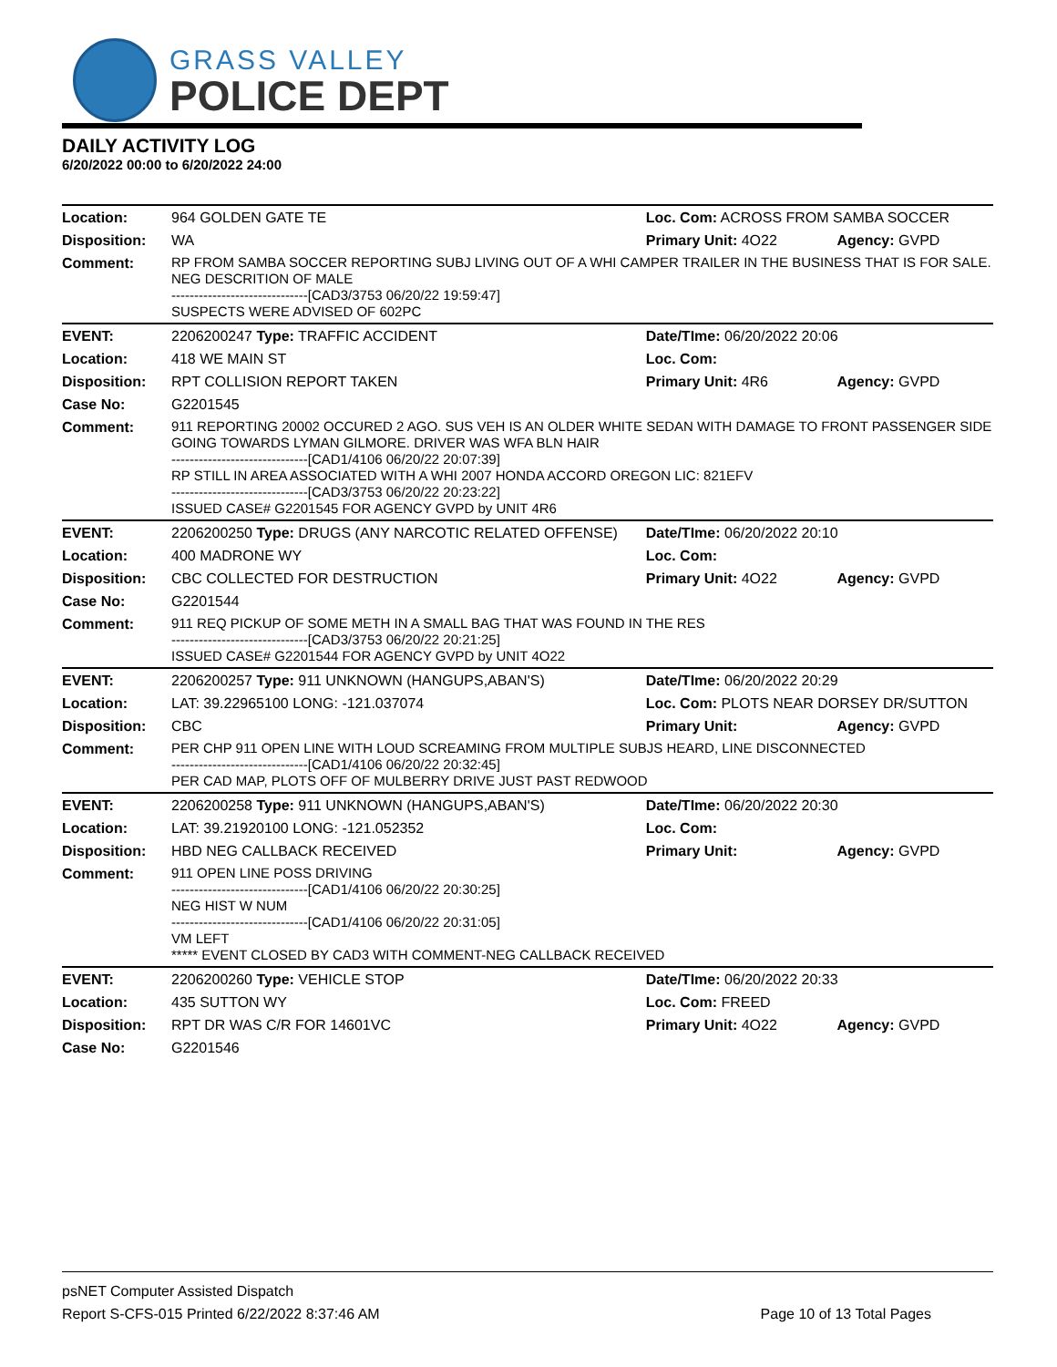GRASS VALLEY
POLICE DEPT
DAILY ACTIVITY LOG
6/20/2022 00:00 to 6/20/2022 24:00
| Location: | 964 GOLDEN GATE TE | Loc. Com: ACROSS FROM SAMBA SOCCER | |
| Disposition: | WA | Primary Unit: 4O22 | Agency: GVPD |
| Comment: | RP FROM SAMBA SOCCER REPORTING SUBJ LIVING OUT OF A WHI CAMPER TRAILER IN THE BUSINESS THAT IS FOR SALE. NEG DESCRITION OF MALE ------------------------------[CAD3/3753 06/20/22 19:59:47] SUSPECTS WERE ADVISED OF 602PC | | |
| EVENT: | 2206200247 Type: TRAFFIC ACCIDENT | Date/TIme: 06/20/2022 20:06 | |
| Location: | 418 WE MAIN ST | Loc. Com: | |
| Disposition: | RPT COLLISION REPORT TAKEN | Primary Unit: 4R6 | Agency: GVPD |
| Case No: | G2201545 | | |
| Comment: | 911 REPORTING 20002 OCCURED 2 AGO. SUS VEH IS AN OLDER WHITE SEDAN WITH DAMAGE TO FRONT PASSENGER SIDE GOING TOWARDS LYMAN GILMORE. DRIVER WAS WFA BLN HAIR ------------------------------[CAD1/4106 06/20/22 20:07:39] RP STILL IN AREA ASSOCIATED WITH A WHI 2007 HONDA ACCORD OREGON LIC: 821EFV ------------------------------[CAD3/3753 06/20/22 20:23:22] ISSUED CASE# G2201545 FOR AGENCY GVPD by UNIT 4R6 | | |
| EVENT: | 2206200250 Type: DRUGS (ANY NARCOTIC RELATED OFFENSE) | Date/TIme: 06/20/2022 20:10 | |
| Location: | 400 MADRONE WY | Loc. Com: | |
| Disposition: | CBC COLLECTED FOR DESTRUCTION | Primary Unit: 4O22 | Agency: GVPD |
| Case No: | G2201544 | | |
| Comment: | 911 REQ PICKUP OF SOME METH IN A SMALL BAG THAT WAS FOUND IN THE RES ------------------------------[CAD3/3753 06/20/22 20:21:25] ISSUED CASE# G2201544 FOR AGENCY GVPD by UNIT 4O22 | | |
| EVENT: | 2206200257 Type: 911 UNKNOWN (HANGUPS,ABAN'S) | Date/TIme: 06/20/2022 20:29 | |
| Location: | LAT: 39.22965100 LONG: -121.037074 | Loc. Com: PLOTS NEAR DORSEY DR/SUTTON | |
| Disposition: | CBC | Primary Unit: | Agency: GVPD |
| Comment: | PER CHP 911 OPEN LINE WITH LOUD SCREAMING FROM MULTIPLE SUBJS HEARD, LINE DISCONNECTED ------------------------------[CAD1/4106 06/20/22 20:32:45] PER CAD MAP, PLOTS OFF OF MULBERRY DRIVE JUST PAST REDWOOD | | |
| EVENT: | 2206200258 Type: 911 UNKNOWN (HANGUPS,ABAN'S) | Date/TIme: 06/20/2022 20:30 | |
| Location: | LAT: 39.21920100 LONG: -121.052352 | Loc. Com: | |
| Disposition: | HBD NEG CALLBACK RECEIVED | Primary Unit: | Agency: GVPD |
| Comment: | 911 OPEN LINE POSS DRIVING ------------------------------[CAD1/4106 06/20/22 20:30:25] NEG HIST W NUM ------------------------------[CAD1/4106 06/20/22 20:31:05] VM LEFT ***** EVENT CLOSED BY CAD3 WITH COMMENT-NEG CALLBACK RECEIVED | | |
| EVENT: | 2206200260 Type: VEHICLE STOP | Date/TIme: 06/20/2022 20:33 | |
| Location: | 435 SUTTON WY | Loc. Com: FREED | |
| Disposition: | RPT DR WAS C/R FOR 14601VC | Primary Unit: 4O22 | Agency: GVPD |
| Case No: | G2201546 | | |
psNET Computer Assisted Dispatch
Report S-CFS-015 Printed 6/22/2022 8:37:46 AM Page 10 of 13 Total Pages